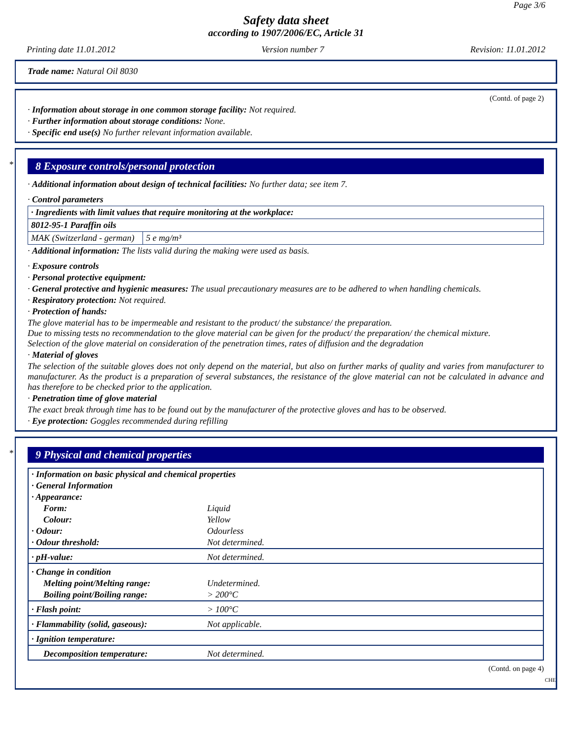Page 3/6
Safety data sheet
according to 1907/2006/EC, Article 31
Printing date 11.01.2012 Version number 7 Revision: 11.01.2012
Trade name: Natural Oil 8030
(Contd. of page 2)
· Information about storage in one common storage facility: Not required.
· Further information about storage conditions: None.
· Specific end use(s) No further relevant information available.
*
8 Exposure controls/personal protection
· Additional information about design of technical facilities: No further data; see item 7.
· Control parameters
| · Ingredients with limit values that require monitoring at the workplace: | |
| 8012-95-1 Paraffin oils | |
| MAK (Switzerland - german) | 5 e mg/m³ |
· Additional information: The lists valid during the making were used as basis.
· Exposure controls
· Personal protective equipment:
· General protective and hygienic measures: The usual precautionary measures are to be adhered to when handling chemicals.
· Respiratory protection: Not required.
· Protection of hands:
The glove material has to be impermeable and resistant to the product/ the substance/ the preparation.
Due to missing tests no recommendation to the glove material can be given for the product/ the preparation/ the chemical mixture.
Selection of the glove material on consideration of the penetration times, rates of diffusion and the degradation
· Material of gloves
The selection of the suitable gloves does not only depend on the material, but also on further marks of quality and varies from manufacturer to manufacturer. As the product is a preparation of several substances, the resistance of the glove material can not be calculated in advance and has therefore to be checked prior to the application.
· Penetration time of glove material
The exact break through time has to be found out by the manufacturer of the protective gloves and has to be observed.
· Eye protection: Goggles recommended during refilling
*
9 Physical and chemical properties
| · Information on basic physical and chemical properties | |
| · General Information | |
| · Appearance: | |
| Form: | Liquid |
| Colour: | Yellow |
| · Odour: | Odourless |
| · Odour threshold: | Not determined. |
| · pH-value: | Not determined. |
| · Change in condition | |
| Melting point/Melting range: | Undetermined. |
| Boiling point/Boiling range: | > 200°C |
| · Flash point: | > 100°C |
| · Flammability (solid, gaseous): | Not applicable. |
| · Ignition temperature: | |
| Decomposition temperature: | Not determined. |
(Contd. on page 4)
CHE